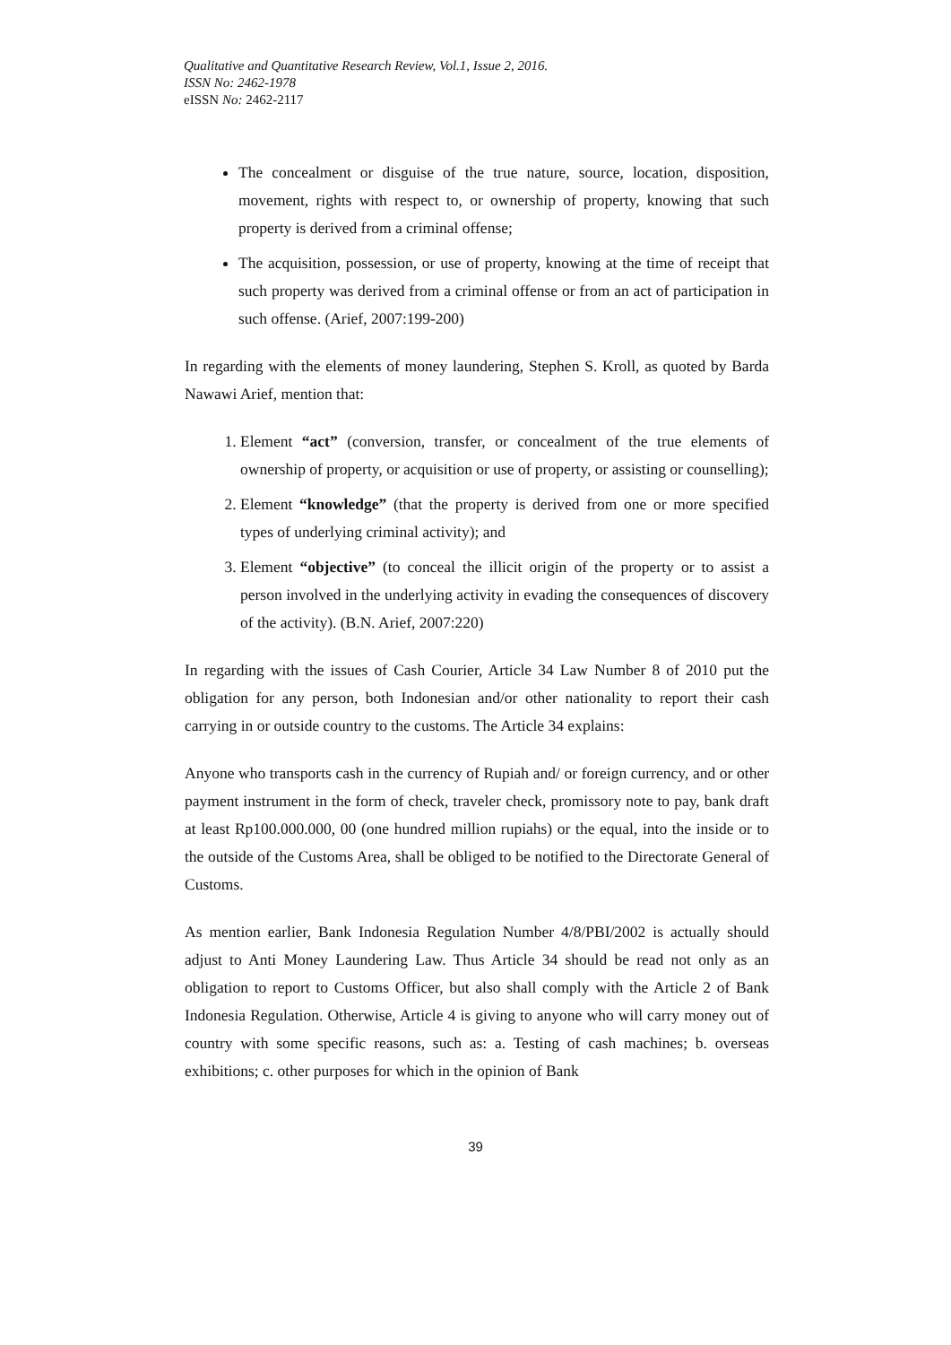Qualitative and Quantitative Research Review, Vol.1, Issue 2, 2016.
ISSN No: 2462-1978
eISSN No: 2462-2117
The concealment or disguise of the true nature, source, location, disposition, movement, rights with respect to, or ownership of property, knowing that such property is derived from a criminal offense;
The acquisition, possession, or use of property, knowing at the time of receipt that such property was derived from a criminal offense or from an act of participation in such offense. (Arief, 2007:199-200)
In regarding with the elements of money laundering, Stephen S. Kroll, as quoted by Barda Nawawi Arief, mention that:
1. Element “act” (conversion, transfer, or concealment of the true elements of ownership of property, or acquisition or use of property, or assisting or counselling);
2. Element “knowledge” (that the property is derived from one or more specified types of underlying criminal activity); and
3. Element “objective” (to conceal the illicit origin of the property or to assist a person involved in the underlying activity in evading the consequences of discovery of the activity). (B.N. Arief, 2007:220)
In regarding with the issues of Cash Courier, Article 34 Law Number 8 of 2010 put the obligation for any person, both Indonesian and/or other nationality to report their cash carrying in or outside country to the customs. The Article 34 explains:
Anyone who transports cash in the currency of Rupiah and/ or foreign currency, and or other payment instrument in the form of check, traveler check, promissory note to pay, bank draft at least Rp100.000.000, 00 (one hundred million rupiahs) or the equal, into the inside or to the outside of the Customs Area, shall be obliged to be notified to the Directorate General of Customs.
As mention earlier, Bank Indonesia Regulation Number 4/8/PBI/2002 is actually should adjust to Anti Money Laundering Law. Thus Article 34 should be read not only as an obligation to report to Customs Officer, but also shall comply with the Article 2 of Bank Indonesia Regulation. Otherwise, Article 4 is giving to anyone who will carry money out of country with some specific reasons, such as: a. Testing of cash machines; b. overseas exhibitions; c. other purposes for which in the opinion of Bank
39